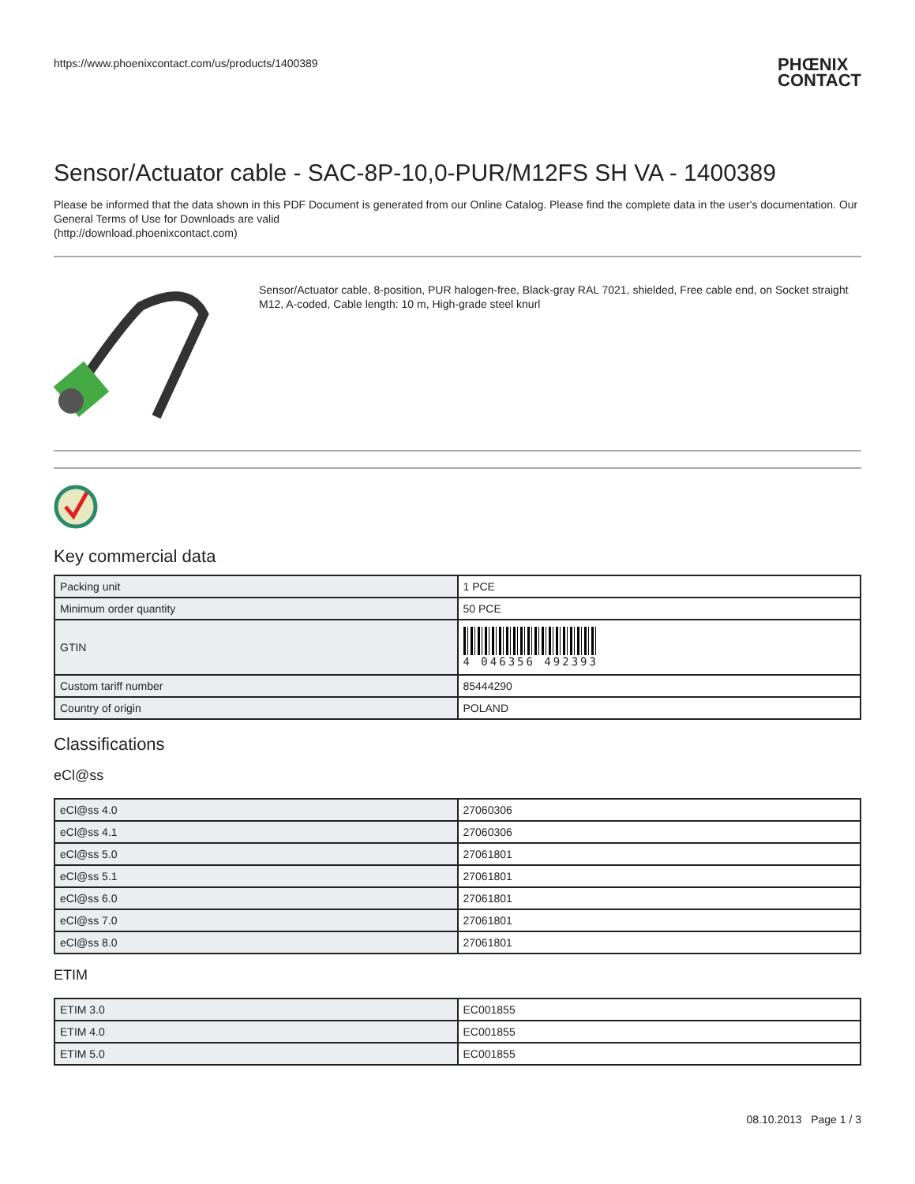https://www.phoenixcontact.com/us/products/1400389 PHŒNIX
CONTACT
Sensor/Actuator cable - SAC-8P-10,0-PUR/M12FS SH VA - 1400389
Please be informed that the data shown in this PDF Document is generated from our Online Catalog. Please find the complete data in the user's documentation. Our General Terms of Use for Downloads are valid
(http://download.phoenixcontact.com)
Sensor/Actuator cable, 8-position, PUR halogen-free, Black-gray RAL 7021, shielded, Free cable end, on Socket straight M12, A-coded, Cable length: 10 m, High-grade steel knurl
Key commercial data
| Packing unit | 1 PCE |
| Minimum order quantity | 50 PCE |
| GTIN | 4 046356 492393 |
| Custom tariff number | 85444290 |
| Country of origin | POLAND |
Classifications
eCl@ss
| eCl@ss 4.0 | 27060306 |
| eCl@ss 4.1 | 27060306 |
| eCl@ss 5.0 | 27061801 |
| eCl@ss 5.1 | 27061801 |
| eCl@ss 6.0 | 27061801 |
| eCl@ss 7.0 | 27061801 |
| eCl@ss 8.0 | 27061801 |
ETIM
| ETIM 3.0 | EC001855 |
| ETIM 4.0 | EC001855 |
| ETIM 5.0 | EC001855 |
08.10.2013 Page 1 / 3